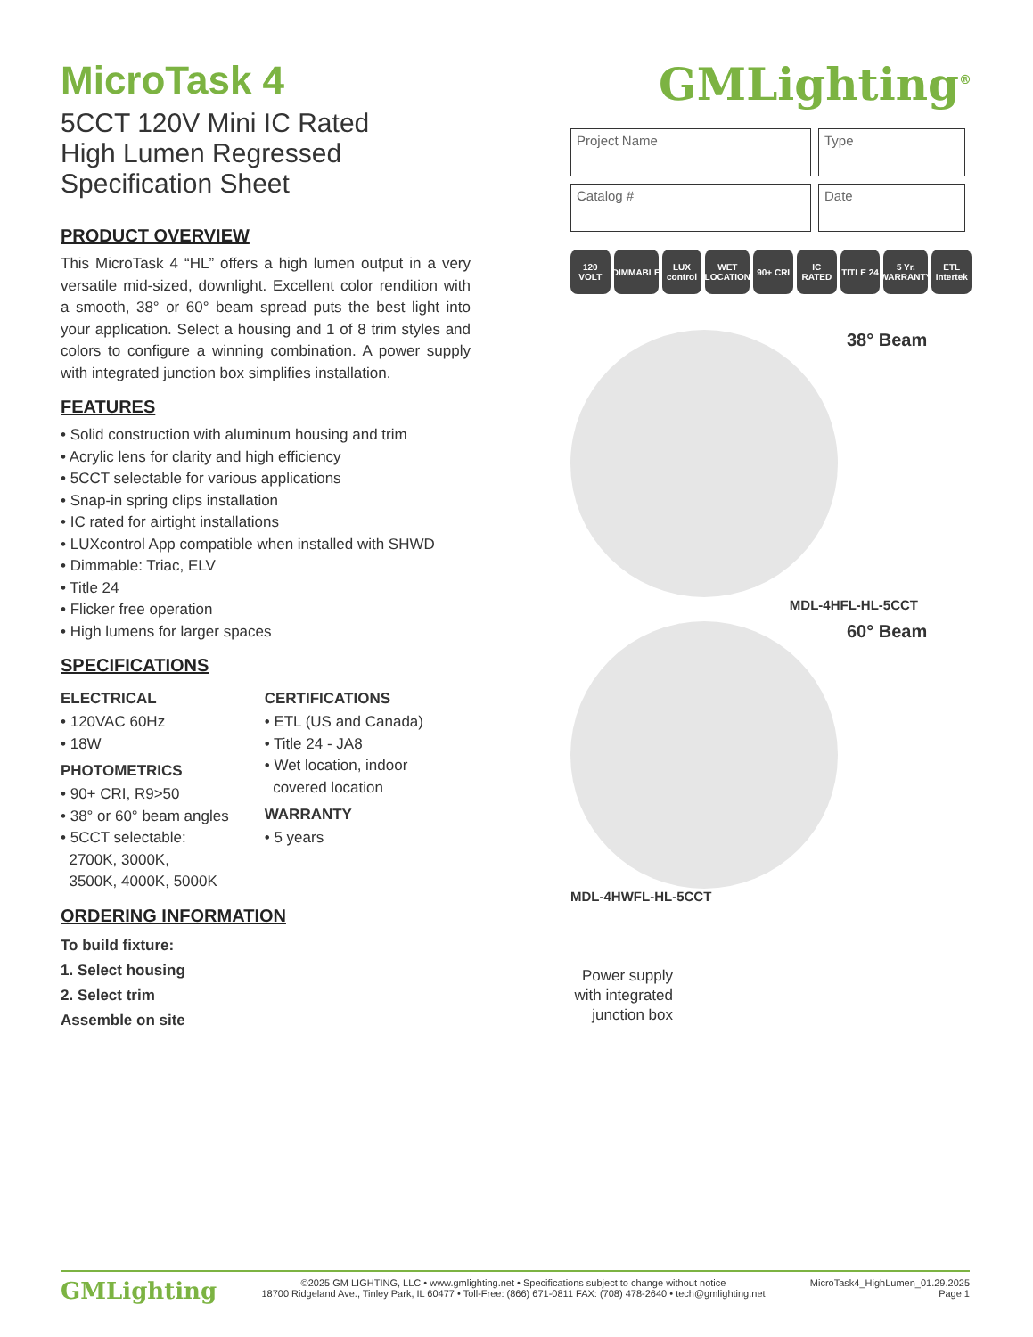MicroTask 4
5CCT 120V Mini IC Rated
High Lumen Regressed
Specification Sheet
PRODUCT OVERVIEW
This MicroTask 4 “HL” offers a high lumen output in a very versatile mid-sized, downlight. Excellent color rendition with a smooth, 38° or 60° beam spread puts the best light into your application. Select a housing and 1 of 8 trim styles and colors to configure a winning combination. A power supply with integrated junction box simplifies installation.
FEATURES
• Solid construction with aluminum housing and trim
• Acrylic lens for clarity and high efficiency
• 5CCT selectable for various applications
• Snap-in spring clips installation
• IC rated for airtight installations
• LUXcontrol App compatible when installed with SHWD
• Dimmable: Triac, ELV
• Title 24
• Flicker free operation
• High lumens for larger spaces
SPECIFICATIONS
ELECTRICAL
• 120VAC 60Hz
• 18W
PHOTOMETRICS
• 90+ CRI, R9>50
• 38° or 60° beam angles
• 5CCT selectable:
2700K, 3000K,
3500K, 4000K, 5000K
CERTIFICATIONS
• ETL (US and Canada)
• Title 24 - JA8
• Wet location, indoor
covered location
WARRANTY
• 5 years
ORDERING INFORMATION
To build fixture:
1. Select housing
2. Select trim
Assemble on site
GMLighting<sup>®</sup>
Project Name
Type
Catalog #
Date
120 VOLT DIMMABLE LUX control WET LOCATION 90+ CRI IC RATED TITLE 24 5 Yr. WARRANTY ETL Intertek
38° Beam
MDL-4HFL-HL-5CCT
60° Beam
MDL-4HWFL-HL-5CCT
Power supply with integrated junction box
GMLighting
©2025 GM LIGHTING, LLC • www.gmlighting.net • Specifications subject to change without notice
18700 Ridgeland Ave., Tinley Park, IL 60477 • Toll-Free: (866) 671-0811 FAX: (708) 478-2640 • tech@gmlighting.net
MicroTask4_HighLumen_01.29.2025
Page 1